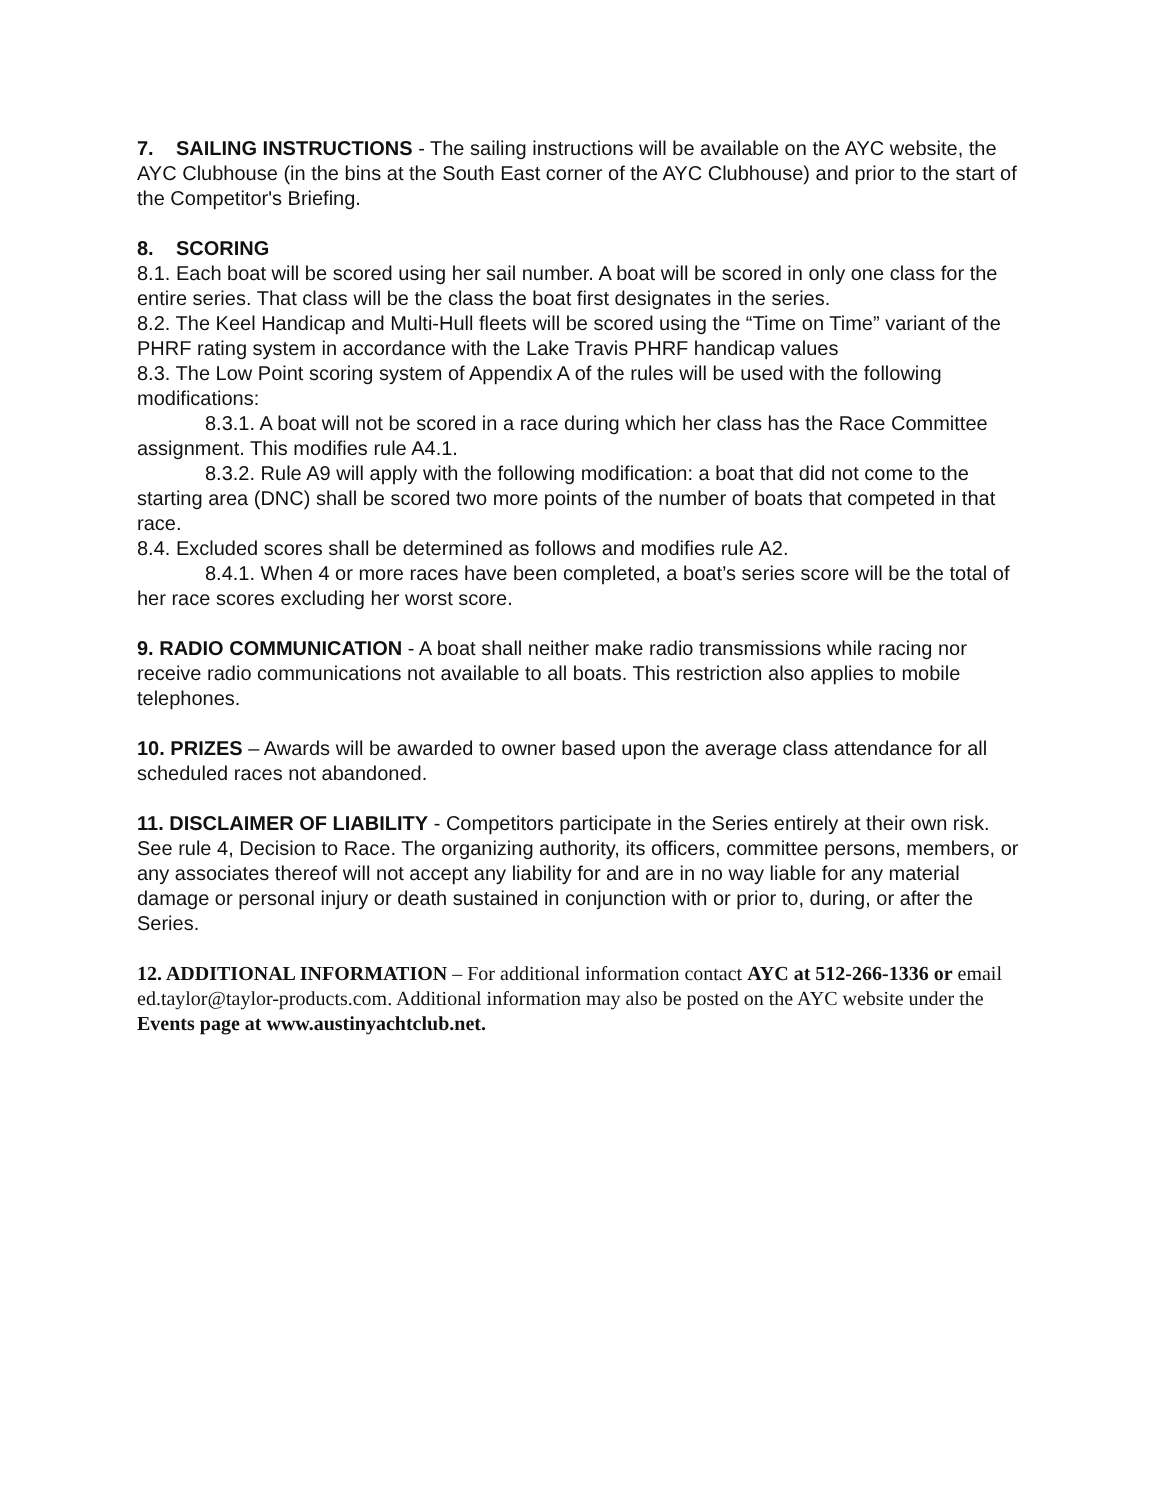7. SAILING INSTRUCTIONS - The sailing instructions will be available on the AYC website, the AYC Clubhouse (in the bins at the South East corner of the AYC Clubhouse) and prior to the start of the Competitor's Briefing.
8. SCORING
8.1. Each boat will be scored using her sail number. A boat will be scored in only one class for the entire series. That class will be the class the boat first designates in the series.
8.2. The Keel Handicap and Multi-Hull fleets will be scored using the “Time on Time” variant of the PHRF rating system in accordance with the Lake Travis PHRF handicap values
8.3. The Low Point scoring system of Appendix A of the rules will be used with the following modifications:
8.3.1. A boat will not be scored in a race during which her class has the Race Committee assignment. This modifies rule A4.1.
8.3.2. Rule A9 will apply with the following modification: a boat that did not come to the starting area (DNC) shall be scored two more points of the number of boats that competed in that race.
8.4. Excluded scores shall be determined as follows and modifies rule A2.
8.4.1. When 4 or more races have been completed, a boat’s series score will be the total of her race scores excluding her worst score.
9. RADIO COMMUNICATION - A boat shall neither make radio transmissions while racing nor receive radio communications not available to all boats. This restriction also applies to mobile telephones.
10. PRIZES – Awards will be awarded to owner based upon the average class attendance for all scheduled races not abandoned.
11. DISCLAIMER OF LIABILITY - Competitors participate in the Series entirely at their own risk. See rule 4, Decision to Race. The organizing authority, its officers, committee persons, members, or any associates thereof will not accept any liability for and are in no way liable for any material damage or personal injury or death sustained in conjunction with or prior to, during, or after the Series.
12. ADDITIONAL INFORMATION – For additional information contact AYC at 512-266-1336 or email ed.taylor@taylor-products.com. Additional information may also be posted on the AYC website under the Events page at www.austinyachtclub.net.